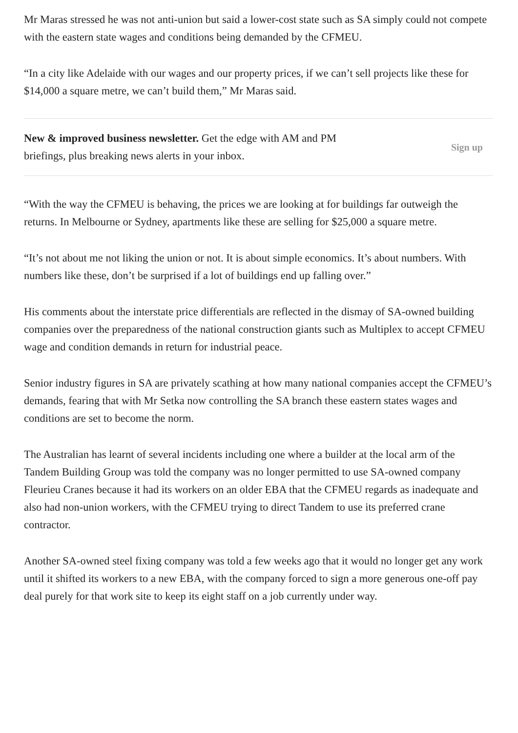Mr Maras stressed he was not anti-union but said a lower-cost state such as SA simply could not compete with the eastern state wages and conditions being demanded by the CFMEU.
“In a city like Adelaide with our wages and our property prices, if we can’t sell projects like these for $14,000 a square metre, we can’t build them,” Mr Maras said.
New & improved business newsletter. Get the edge with AM and PM briefings, plus breaking news alerts in your inbox.
Sign up
“With the way the CFMEU is behaving, the prices we are looking at for buildings far outweigh the returns. In Melbourne or Sydney, apartments like these are selling for $25,000 a square metre.
“It’s not about me not liking the union or not. It is about simple economics. It’s about numbers. With numbers like these, don’t be surprised if a lot of buildings end up falling over.”
His comments about the interstate price differentials are reflected in the dismay of SA-owned building companies over the preparedness of the national construction giants such as Multiplex to accept CFMEU wage and condition demands in return for industrial peace.
Senior industry figures in SA are privately scathing at how many national companies accept the CFMEU’s demands, fearing that with Mr Setka now controlling the SA branch these eastern states wages and conditions are set to become the norm.
The Australian has learnt of several incidents including one where a builder at the local arm of the Tandem Building Group was told the company was no longer permitted to use SA-owned company Fleurieu Cranes because it had its workers on an older EBA that the CFMEU regards as inadequate and also had non-union workers, with the CFMEU trying to direct Tandem to use its preferred crane contractor.
Another SA-owned steel fixing company was told a few weeks ago that it would no longer get any work until it shifted its workers to a new EBA, with the company forced to sign a more generous one-off pay deal purely for that work site to keep its eight staff on a job currently under way.